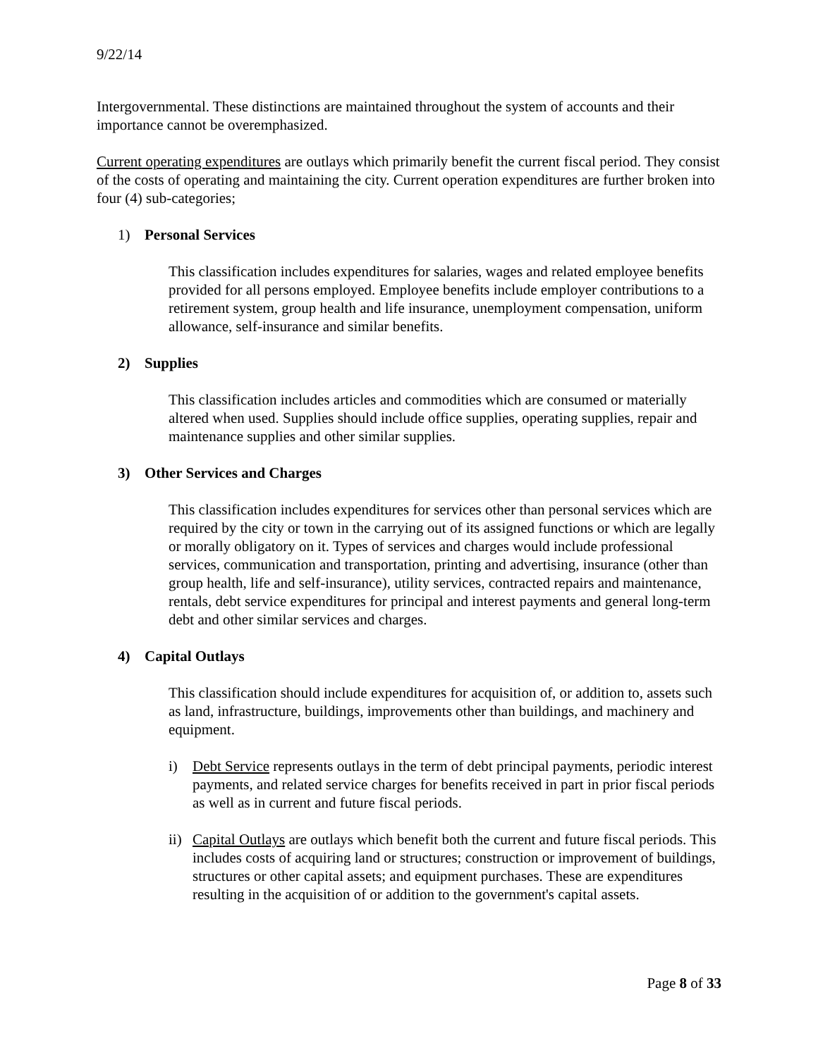9/22/14
Intergovernmental. These distinctions are maintained throughout the system of accounts and their importance cannot be overemphasized.
Current operating expenditures are outlays which primarily benefit the current fiscal period. They consist of the costs of operating and maintaining the city. Current operation expenditures are further broken into four (4) sub-categories;
1) Personal Services
This classification includes expenditures for salaries, wages and related employee benefits provided for all persons employed. Employee benefits include employer contributions to a retirement system, group health and life insurance, unemployment compensation, uniform allowance, self-insurance and similar benefits.
2) Supplies
This classification includes articles and commodities which are consumed or materially altered when used. Supplies should include office supplies, operating supplies, repair and maintenance supplies and other similar supplies.
3) Other Services and Charges
This classification includes expenditures for services other than personal services which are required by the city or town in the carrying out of its assigned functions or which are legally or morally obligatory on it. Types of services and charges would include professional services, communication and transportation, printing and advertising, insurance (other than group health, life and self-insurance), utility services, contracted repairs and maintenance, rentals, debt service expenditures for principal and interest payments and general long-term debt and other similar services and charges.
4) Capital Outlays
This classification should include expenditures for acquisition of, or addition to, assets such as land, infrastructure, buildings, improvements other than buildings, and machinery and equipment.
i) Debt Service represents outlays in the term of debt principal payments, periodic interest payments, and related service charges for benefits received in part in prior fiscal periods as well as in current and future fiscal periods.
ii)
Capital Outlays are outlays which benefit both the current and future fiscal periods. This includes costs of acquiring land or structures; construction or improvement of buildings, structures or other capital assets; and equipment purchases. These are expenditures resulting in the acquisition of or addition to the government's capital assets.
Page 8 of 33